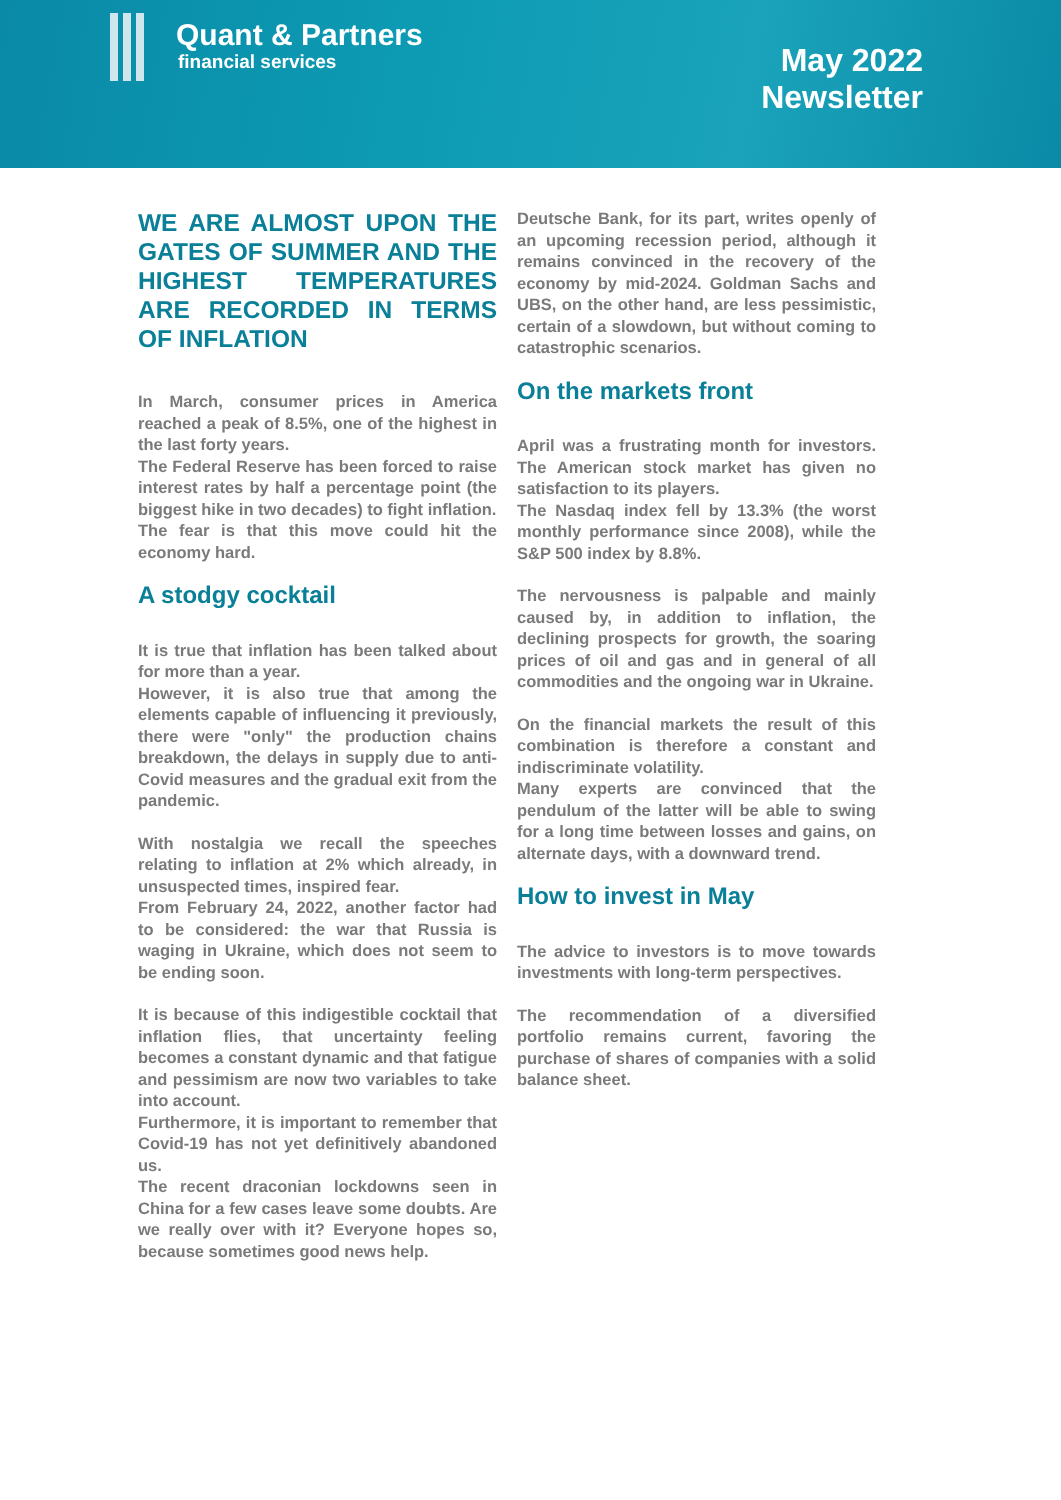Quant & Partners
financial services
May 2022
Newsletter
WE ARE ALMOST UPON THE GATES OF SUMMER AND THE HIGHEST TEMPERATURES ARE RECORDED IN TERMS OF INFLATION
In March, consumer prices in America reached a peak of 8.5%, one of the highest in the last forty years.
The Federal Reserve has been forced to raise interest rates by half a percentage point (the biggest hike in two decades) to fight inflation.
The fear is that this move could hit the economy hard.
A stodgy cocktail
It is true that inflation has been talked about for more than a year.
However, it is also true that among the elements capable of influencing it previously, there were "only" the production chains breakdown, the delays in supply due to anti- Covid measures and the gradual exit from the pandemic.
With nostalgia we recall the speeches relating to inflation at 2% which already, in unsuspected times, inspired fear.
From February 24, 2022, another factor had to be considered: the war that Russia is waging in Ukraine, which does not seem to be ending soon.
It is because of this indigestible cocktail that inflation flies, that uncertainty feeling becomes a constant dynamic and that fatigue and pessimism are now two variables to take into account.
Furthermore, it is important to remember that Covid-19 has not yet definitively abandoned us.
The recent draconian lockdowns seen in China for a few cases leave some doubts. Are we really over with it? Everyone hopes so, because sometimes good news help.
Deutsche Bank, for its part, writes openly of an upcoming recession period, although it remains convinced in the recovery of the economy by mid-2024. Goldman Sachs and UBS, on the other hand, are less pessimistic, certain of a slowdown, but without coming to catastrophic scenarios.
On the markets front
April was a frustrating month for investors. The American stock market has given no satisfaction to its players.
The Nasdaq index fell by 13.3% (the worst monthly performance since 2008), while the S&P 500 index by 8.8%.
The nervousness is palpable and mainly caused by, in addition to inflation, the declining prospects for growth, the soaring prices of oil and gas and in general of all commodities and the ongoing war in Ukraine.
On the financial markets the result of this combination is therefore a constant and indiscriminate volatility.
Many experts are convinced that the pendulum of the latter will be able to swing for a long time between losses and gains, on alternate days, with a downward trend.
How to invest in May
The advice to investors is to move towards investments with long-term perspectives.
The recommendation of a diversified portfolio remains current, favoring the purchase of shares of companies with a solid balance sheet.